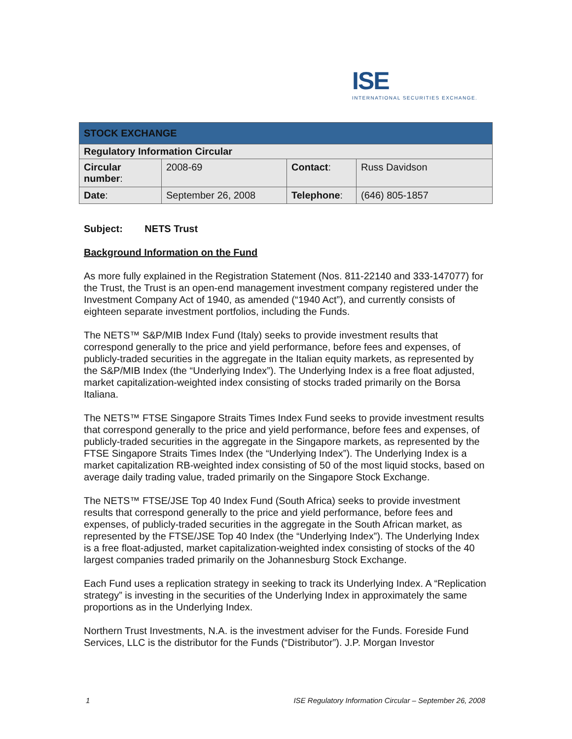ISE
INTERNATIONAL SECURITIES EXCHANGE.
| STOCK EXCHANGE | | | |
| --- | --- | --- | --- |
| Regulatory Information Circular | | | |
| Circular number : | 2008-69 | Contact : | Russ Davidson |
| Date : | September 26, 2008 | Telephone : | (646) 805-1857 |
Subject: NETS Trust
Background Information on the Fund
As more fully explained in the Registration Statement (Nos. 811-22140 and 333-147077) for the Trust, the Trust is an open-end management investment company registered under the Investment Company Act of 1940, as amended (“1940 Act”), and currently consists of eighteen separate investment portfolios, including the Funds.
The NETS™ S&P/MIB Index Fund (Italy) seeks to provide investment results that correspond generally to the price and yield performance, before fees and expenses, of publicly-traded securities in the aggregate in the Italian equity markets, as represented by the S&P/MIB Index (the “Underlying Index”). The Underlying Index is a free float adjusted, market capitalization-weighted index consisting of stocks traded primarily on the Borsa Italiana.
The NETS™ FTSE Singapore Straits Times Index Fund seeks to provide investment results that correspond generally to the price and yield performance, before fees and expenses, of publicly-traded securities in the aggregate in the Singapore markets, as represented by the FTSE Singapore Straits Times Index (the “Underlying Index”). The Underlying Index is a market capitalization RB-weighted index consisting of 50 of the most liquid stocks, based on average daily trading value, traded primarily on the Singapore Stock Exchange.
The NETS™ FTSE/JSE Top 40 Index Fund (South Africa) seeks to provide investment results that correspond generally to the price and yield performance, before fees and expenses, of publicly-traded securities in the aggregate in the South African market, as represented by the FTSE/JSE Top 40 Index (the “Underlying Index”). The Underlying Index is a free float-adjusted, market capitalization-weighted index consisting of stocks of the 40 largest companies traded primarily on the Johannesburg Stock Exchange.
Each Fund uses a replication strategy in seeking to track its Underlying Index. A “Replication strategy” is investing in the securities of the Underlying Index in approximately the same proportions as in the Underlying Index.
Northern Trust Investments, N.A. is the investment adviser for the Funds. Foreside Fund Services, LLC is the distributor for the Funds (“Distributor”). J.P. Morgan Investor
1 ISE Regulatory Information Circular – September 26, 2008